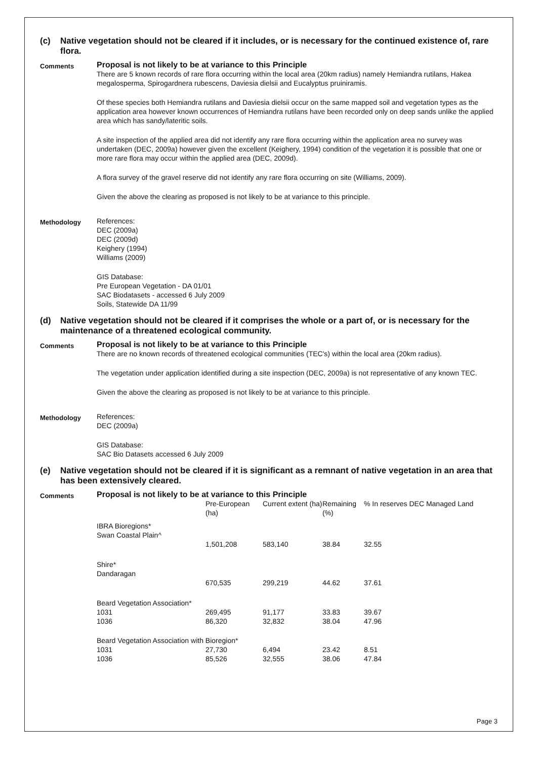(c) Native vegetation should not be cleared if it includes, or is necessary for the continued existence of, rare flora.
Comments
Proposal is not likely to be at variance to this Principle
There are 5 known records of rare flora occurring within the local area (20km radius) namely Hemiandra rutilans, Hakea megalosperma, Spirogardnera rubescens, Daviesia dielsii and Eucalyptus pruiniramis.
Of these species both Hemiandra rutilans and Daviesia dielsii occur on the same mapped soil and vegetation types as the application area however known occurrences of Hemiandra rutilans have been recorded only on deep sands unlike the applied area which has sandy/lateritic soils.
A site inspection of the applied area did not identify any rare flora occurring within the application area no survey was undertaken (DEC, 2009a) however given the excellent (Keighery, 1994) condition of the vegetation it is possible that one or more rare flora may occur within the applied area (DEC, 2009d).
A flora survey of the gravel reserve did not identify any rare flora occurring on site (Williams, 2009).
Given the above the clearing as proposed is not likely to be at variance to this principle.
Methodology
References:
DEC (2009a)
DEC (2009d)
Keighery (1994)
Williams (2009)
GIS Database:
Pre European Vegetation - DA 01/01
SAC Biodatasets - accessed 6 July 2009
Soils, Statewide DA 11/99
(d) Native vegetation should not be cleared if it comprises the whole or a part of, or is necessary for the maintenance of a threatened ecological community.
Comments
Proposal is not likely to be at variance to this Principle
There are no known records of threatened ecological communities (TEC's) within the local area (20km radius).
The vegetation under application identified during a site inspection (DEC, 2009a) is not representative of any known TEC.
Given the above the clearing as proposed is not likely to be at variance to this principle.
Methodology
References:
DEC (2009a)
GIS Database:
SAC Bio Datasets accessed 6 July 2009
(e) Native vegetation should not be cleared if it is significant as a remnant of native vegetation in an area that has been extensively cleared.
Comments
Proposal is not likely to be at variance to this Principle
| | Pre-European (ha) | Current extent (ha) | Remaining (%) | % In reserves DEC Managed Land |
| --- | --- | --- | --- | --- |
| IBRA Bioregions* Swan Coastal Plain^ | | | | |
| | 1,501,208 | 583,140 | 38.84 | 32.55 |
| Shire* Dandaragan | | | | |
| | 670,535 | 299,219 | 44.62 | 37.61 |
| Beard Vegetation Association* | | | | |
| 1031 | 269,495 | 91,177 | 33.83 | 39.67 |
| 1036 | 86,320 | 32,832 | 38.04 | 47.96 |
| Beard Vegetation Association with Bioregion* | | | | |
| 1031 | 27,730 | 6,494 | 23.42 | 8.51 |
| 1036 | 85,526 | 32,555 | 38.06 | 47.84 |
Page 3